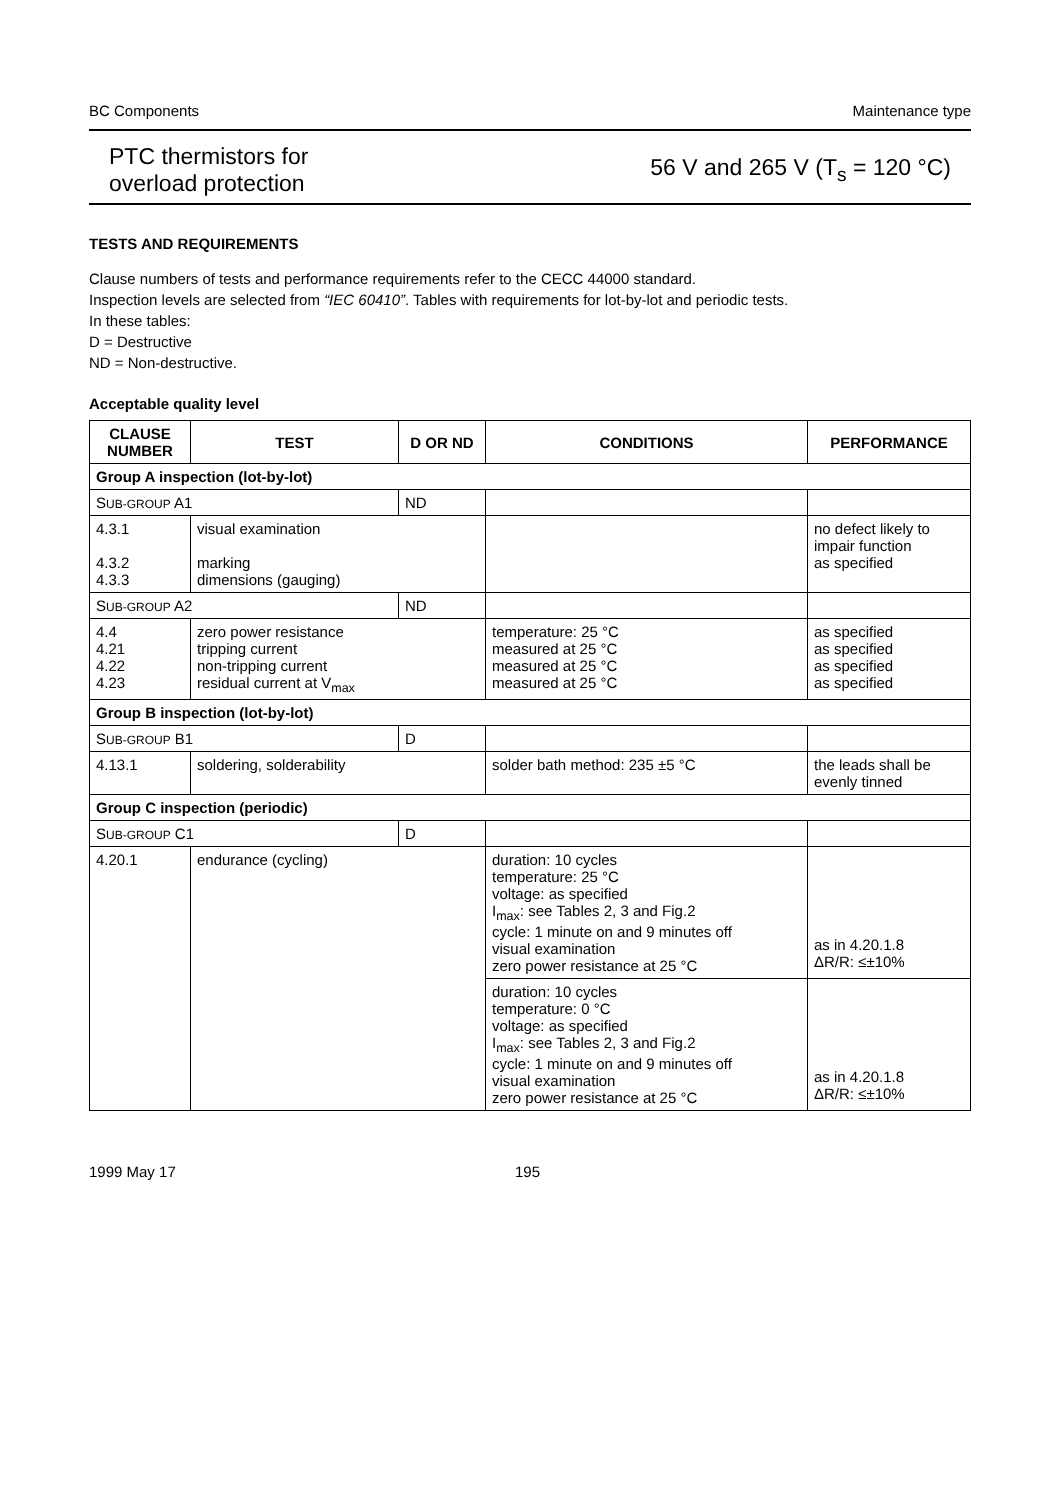BC Components Maintenance type
PTC thermistors for
overload protection
56 V and 265 V (T<sub>s</sub> = 120 °C)
TESTS AND REQUIREMENTS
Clause numbers of tests and performance requirements refer to the CECC 44000 standard.
Inspection levels are selected from “IEC 60410”. Tables with requirements for lot-by-lot and periodic tests.
In these tables:
D = Destructive
ND = Non-destructive.
Acceptable quality level
| CLAUSE NUMBER | TEST | D OR ND | CONDITIONS | PERFORMANCE |
| --- | --- | --- | --- | --- |
| Group A inspection (lot-by-lot) | | | | |
| S UB-GROUP A1 | | ND | | |
| 4.3.1 4.3.2 4.3.3 | visual examination marking dimensions (gauging) | | | no defect likely to impair function as specified |
| S UB-GROUP A2 | | ND | | |
| 4.4 4.21 4.22 4.23 | zero power resistance tripping current non-tripping current residual current at V<sub>max</sub> | | temperature: 25 °C measured at 25 °C measured at 25 °C measured at 25 °C | as specified as specified as specified as specified |
| Group B inspection (lot-by-lot) | | | | |
| S UB-GROUP B1 | | D | | |
| 4.13.1 | soldering, solderability | | solder bath method: 235 ±5 °C | the leads shall be evenly tinned |
| Group C inspection (periodic) | | | | |
| S UB-GROUP C1 | | D | | |
| 4.20.1 | endurance (cycling) | | duration: 10 cycles temperature: 25 °C voltage: as specified I<sub>max</sub>: see Tables 2, 3 and Fig.2 cycle: 1 minute on and 9 minutes off visual examination zero power resistance at 25 °C | as in 4.20.1.8 ΔR/R: ≤±10% |
| | | | duration: 10 cycles temperature: 0 °C voltage: as specified I<sub>max</sub>: see Tables 2, 3 and Fig.2 cycle: 1 minute on and 9 minutes off visual examination zero power resistance at 25 °C | as in 4.20.1.8 ΔR/R: ≤±10% |
1999 May 17 195